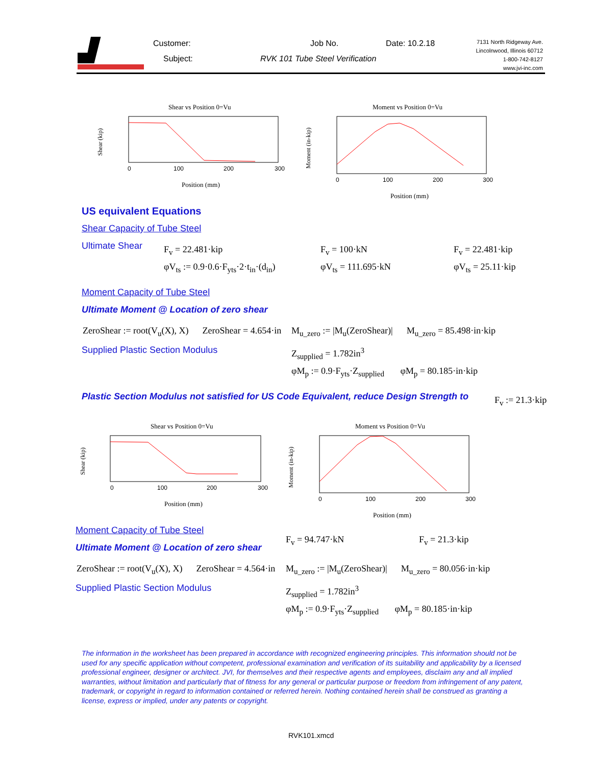Customer: Job No. Date: 10.2.18
Subject:
RVK 101 Tube Steel Verification
7131 North Ridgeway Ave.
Lincolnwood, Illinois 60712
1-800-742-8127
www.jvi-inc.com
Shear vs Position 0=Vu
0
100
200
300
Position (mm)
Shear (kip)
Moment vs Position 0=Vu
0
100
200
300
Position (mm)
Moment (in-kip)
US equivalent Equations
Shear Capacity of Tube Steel
Ultimate Shear F<sub>v</sub> = 22.481·kip F<sub>v</sub> = 100·kN F<sub>v</sub> = 22.481·kip
φV<sub>ts</sub> := 0.9·0.6·F<sub>yts</sub>·2·t<sub>in</sub>·(d<sub>in</sub>)
φV<sub>ts</sub> = 111.695·kN φV<sub>ts</sub> = 25.11·kip
Moment Capacity of Tube Steel
Ultimate Moment @ Location of zero shear
ZeroShear := root(V<sub>u</sub>(X), X) ZeroShear = 4.654·in
M<sub>u_zero</sub> := |M<sub>u</sub>(ZeroShear)| M<sub>u_zero</sub> = 85.498·in·kip
Supplied Plastic Section Modulus
Z<sub>supplied</sub> = 1.782in<sup>3</sup>
φM<sub>p</sub> := 0.9·F<sub>yts</sub>·Z<sub>supplied</sub> φM<sub>p</sub> = 80.185·in·kip
Plastic Section Modulus not satisfied for US Code Equivalent, reduce Design Strength to
F<sub>v</sub> := 21.3·kip
Shear vs Position 0=Vu
0
100
200
300
Position (mm)
Shear (kip)
Moment vs Position 0=Vu
0
100
200
300
Position (mm)
Moment (in-kip)
Moment Capacity of Tube Steel
F<sub>v</sub> = 94.747·kN F<sub>v</sub> = 21.3·kip
Ultimate Moment @ Location of zero shear
ZeroShear := root(V<sub>u</sub>(X), X) ZeroShear = 4.564·in
M<sub>u_zero</sub> := |M<sub>u</sub>(ZeroShear)| M<sub>u_zero</sub> = 80.056·in·kip
Supplied Plastic Section Modulus
Z<sub>supplied</sub> = 1.782in<sup>3</sup>
φM<sub>p</sub> := 0.9·F<sub>yts</sub>·Z<sub>supplied</sub> φM<sub>p</sub> = 80.185·in·kip
The information in the worksheet has been prepared in accordance with recognized engineering principles. This information should not be used for any specific application without competent, professional examination and verification of its suitability and applicability by a licensed professional engineer, designer or architect. JVI, for themselves and their respective agents and employees, disclaim any and all implied warranties, without limitation and particularly that of fitness for any general or particular purpose or freedom from infringement of any patent, trademark, or copyright in regard to information contained or referred herein. Nothing contained herein shall be construed as granting a license, express or implied, under any patents or copyright.
RVK101.xmcd